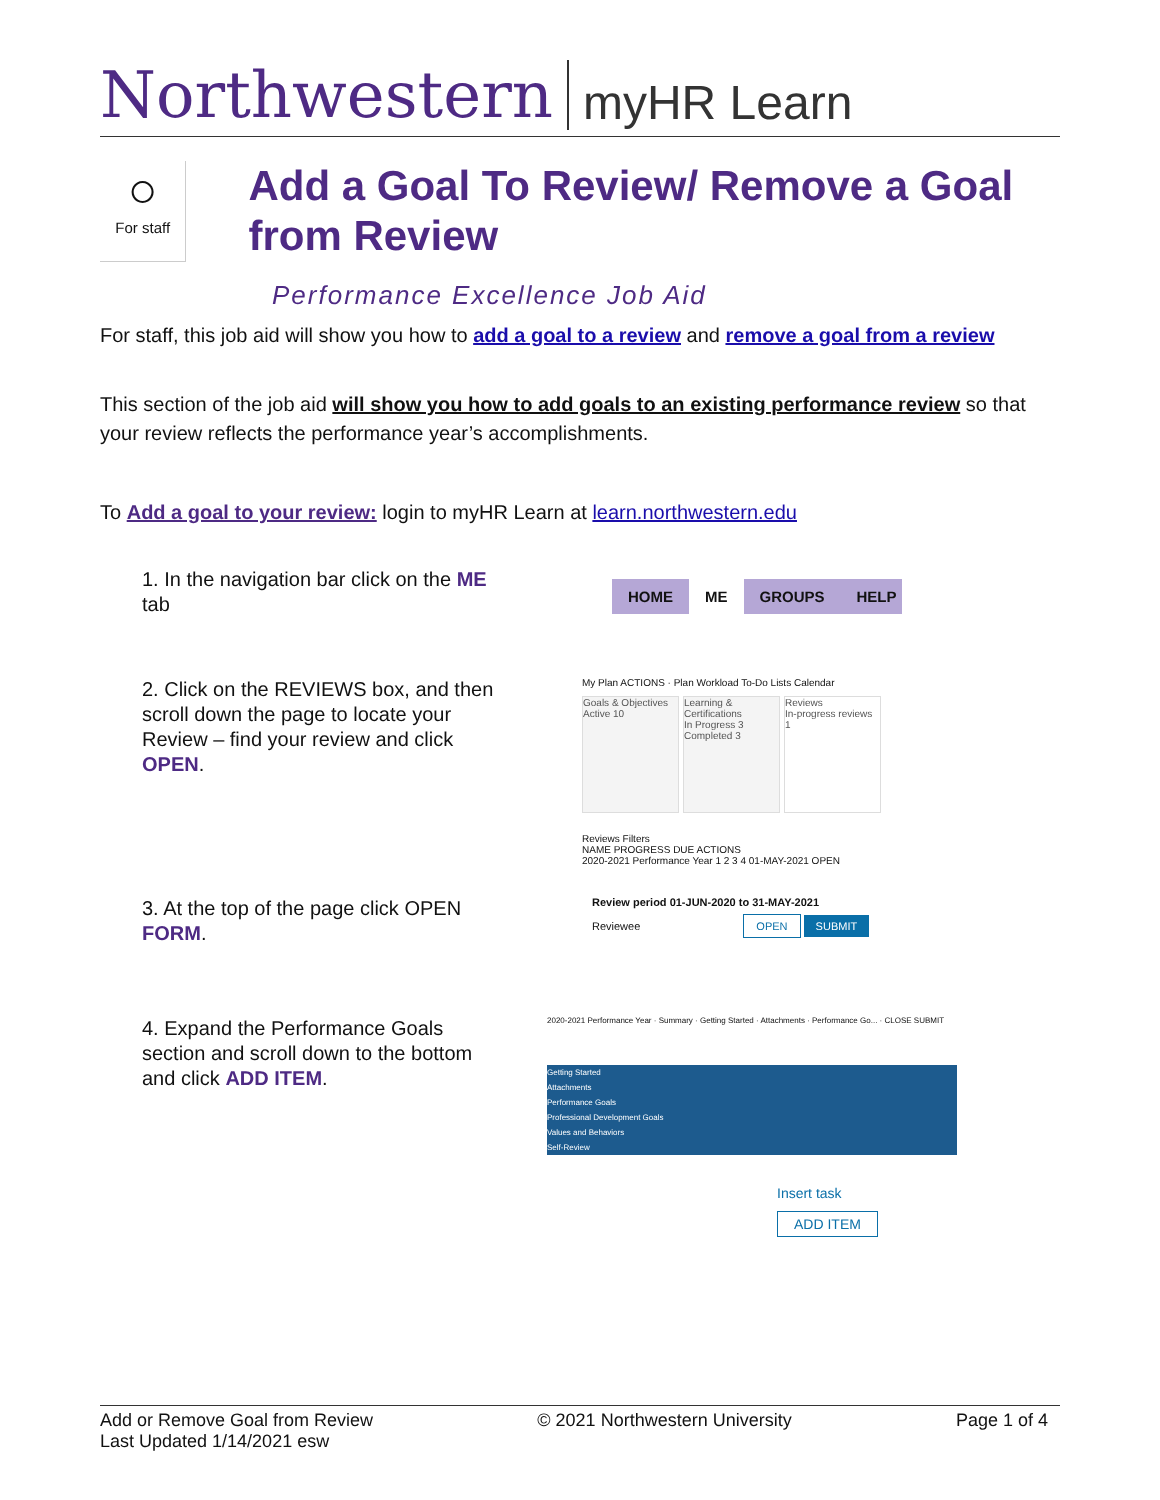Northwestern myHR Learn
○
For staff
Add a Goal To Review/ Remove a Goal from Review
Performance Excellence Job Aid
For staff, this job aid will show you how to add a goal to a review and remove a goal from a review
This section of the job aid will show you how to add goals to an existing performance review so that your review reflects the performance year’s accomplishments.
To Add a goal to your review: login to myHR Learn at learn.northwestern.edu
1. In the navigation bar click on the ME tab
HOME ME GROUPS HELP
2. Click on the REVIEWS box, and then scroll down the page to locate your Review – find your review and click OPEN.
My Plan ACTIONS · Plan Workload To-Do Lists Calendar
Goals & Objectives
Active 10
Learning & Certifications
In Progress 3
Completed 3
Reviews
In-progress reviews 1
Reviews Filters
NAME PROGRESS DUE ACTIONS
2020-2021 Performance Year 1 2 3 4 01-MAY-2021 OPEN
3. At the top of the page click OPEN FORM.
Review period 01-JUN-2020 to 31-MAY-2021
Reviewee OPEN SUBMIT
4. Expand the Performance Goals section and scroll down to the bottom and click ADD ITEM.
2020-2021 Performance Year · Summary · Getting Started · Attachments · Performance Go... · CLOSE SUBMIT
Getting Started
Attachments
Performance Goals
Professional Development Goals
Values and Behaviors
Self-Review
Insert task
ADD ITEM
Add or Remove Goal from Review
Last Updated 1/14/2021 esw
© 2021 Northwestern University Page 1 of 4